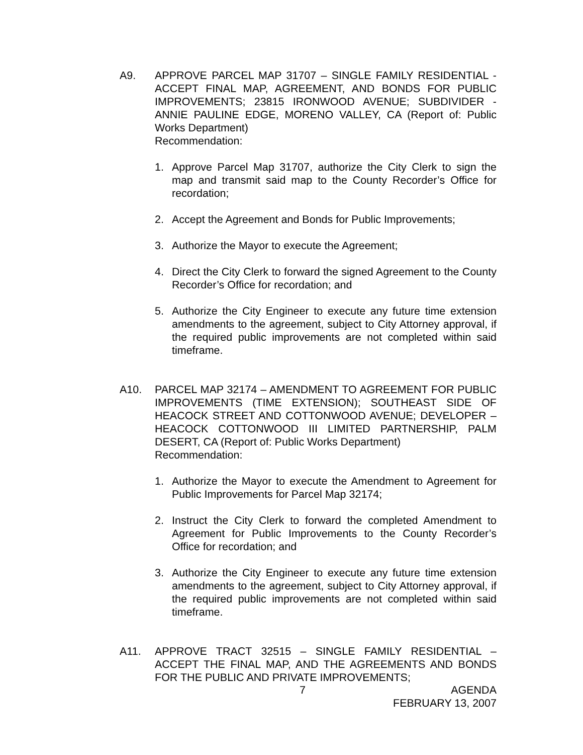A9. APPROVE PARCEL MAP 31707 – SINGLE FAMILY RESIDENTIAL - ACCEPT FINAL MAP, AGREEMENT, AND BONDS FOR PUBLIC IMPROVEMENTS; 23815 IRONWOOD AVENUE; SUBDIVIDER - ANNIE PAULINE EDGE, MORENO VALLEY, CA (Report of: Public Works Department)
Recommendation:
1. Approve Parcel Map 31707, authorize the City Clerk to sign the map and transmit said map to the County Recorder’s Office for recordation;
2. Accept the Agreement and Bonds for Public Improvements;
3. Authorize the Mayor to execute the Agreement;
4. Direct the City Clerk to forward the signed Agreement to the County Recorder’s Office for recordation; and
5. Authorize the City Engineer to execute any future time extension amendments to the agreement, subject to City Attorney approval, if the required public improvements are not completed within said timeframe.
A10. PARCEL MAP 32174 – AMENDMENT TO AGREEMENT FOR PUBLIC IMPROVEMENTS (TIME EXTENSION); SOUTHEAST SIDE OF HEACOCK STREET AND COTTONWOOD AVENUE; DEVELOPER – HEACOCK COTTONWOOD III LIMITED PARTNERSHIP, PALM DESERT, CA (Report of: Public Works Department)
Recommendation:
1. Authorize the Mayor to execute the Amendment to Agreement for Public Improvements for Parcel Map 32174;
2. Instruct the City Clerk to forward the completed Amendment to Agreement for Public Improvements to the County Recorder’s Office for recordation; and
3. Authorize the City Engineer to execute any future time extension amendments to the agreement, subject to City Attorney approval, if the required public improvements are not completed within said timeframe.
A11. APPROVE TRACT 32515 – SINGLE FAMILY RESIDENTIAL – ACCEPT THE FINAL MAP, AND THE AGREEMENTS AND BONDS FOR THE PUBLIC AND PRIVATE IMPROVEMENTS;
7 AGENDA
FEBRUARY 13, 2007